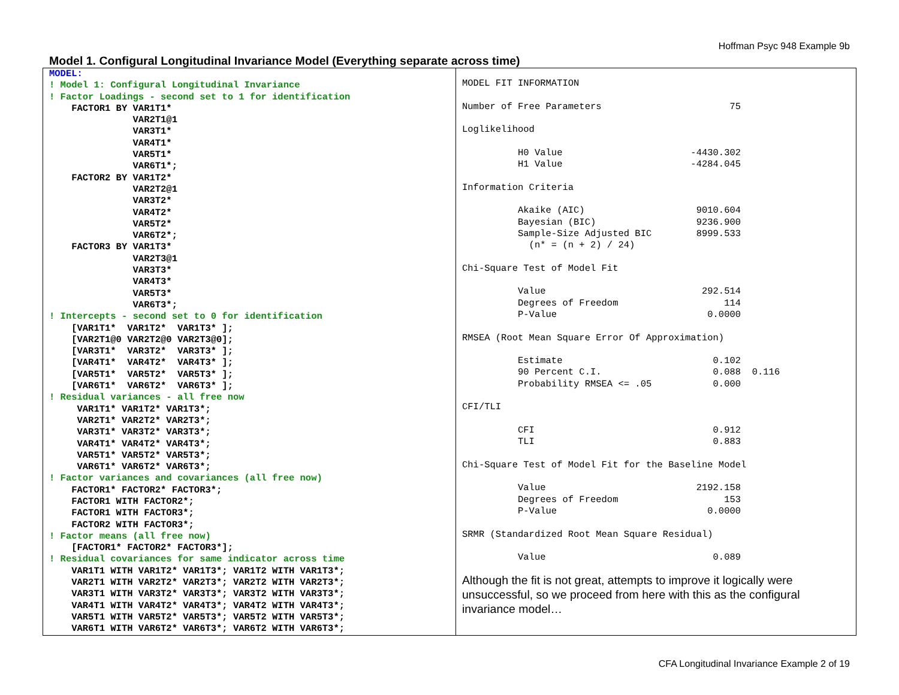Hoffman Psyc 948 Example 9b
Model 1. Configural Longitudinal Invariance Model (Everything separate across time)
| MODEL: ! Model 1: Configural Longitudinal Invariance ! Factor Loadings - second set to 1 for identification FACTOR1 BY VAR1T1* VAR2T1@1 VAR3T1* VAR4T1* VAR5T1* VAR6T1*; FACTOR2 BY VAR1T2* VAR2T2@1 VAR3T2* VAR4T2* VAR5T2* VAR6T2*; FACTOR3 BY VAR1T3* VAR2T3@1 VAR3T3* VAR4T3* VAR5T3* VAR6T3*; ! Intercepts - second set to 0 for identification [VAR1T1* VAR1T2* VAR1T3* ]; [VAR2T1@0 VAR2T2@0 VAR2T3@0]; [VAR3T1* VAR3T2* VAR3T3* ]; [VAR4T1* VAR4T2* VAR4T3* ]; [VAR5T1* VAR5T2* VAR5T3* ]; [VAR6T1* VAR6T2* VAR6T3* ]; ! Residual variances - all free now VAR1T1* VAR1T2* VAR1T3*; VAR2T1* VAR2T2* VAR2T3*; VAR3T1* VAR3T2* VAR3T3*; VAR4T1* VAR4T2* VAR4T3*; VAR5T1* VAR5T2* VAR5T3*; VAR6T1* VAR6T2* VAR6T3*; ! Factor variances and covariances (all free now) FACTOR1* FACTOR2* FACTOR3*; FACTOR1 WITH FACTOR2*; FACTOR1 WITH FACTOR3*; FACTOR2 WITH FACTOR3*; ! Factor means (all free now) [FACTOR1* FACTOR2* FACTOR3*]; ! Residual covariances for same indicator across time VAR1T1 WITH VAR1T2* VAR1T3*; VAR1T2 WITH VAR1T3*; VAR2T1 WITH VAR2T2* VAR2T3*; VAR2T2 WITH VAR2T3*; VAR3T1 WITH VAR3T2* VAR3T3*; VAR3T2 WITH VAR3T3*; VAR4T1 WITH VAR4T2* VAR4T3*; VAR4T2 WITH VAR4T3*; VAR5T1 WITH VAR5T2* VAR5T3*; VAR5T2 WITH VAR5T3*; VAR6T1 WITH VAR6T2* VAR6T3*; VAR6T2 WITH VAR6T3*; | MODEL FIT INFORMATION Number of Free Parameters 75 Loglikelihood H0 Value -4430.302 H1 Value -4284.045 Information Criteria Akaike (AIC) 9010.604 Bayesian (BIC) 9236.900 Sample-Size Adjusted BIC 8999.533 (n* = (n + 2) / 24) Chi-Square Test of Model Fit Value 292.514 Degrees of Freedom 114 P-Value 0.0000 RMSEA (Root Mean Square Error Of Approximation) Estimate 0.102 90 Percent C.I. 0.088 0.116 Probability RMSEA <= .05 0.000 CFI/TLI CFI 0.912 TLI 0.883 Chi-Square Test of Model Fit for the Baseline Model Value 2192.158 Degrees of Freedom 153 P-Value 0.0000 SRMR (Standardized Root Mean Square Residual) Value 0.089 Although the fit is not great, attempts to improve it logically were unsuccessful, so we proceed from here with this as the configural invariance model… |
CFA Longitudinal Invariance Example 2 of 19